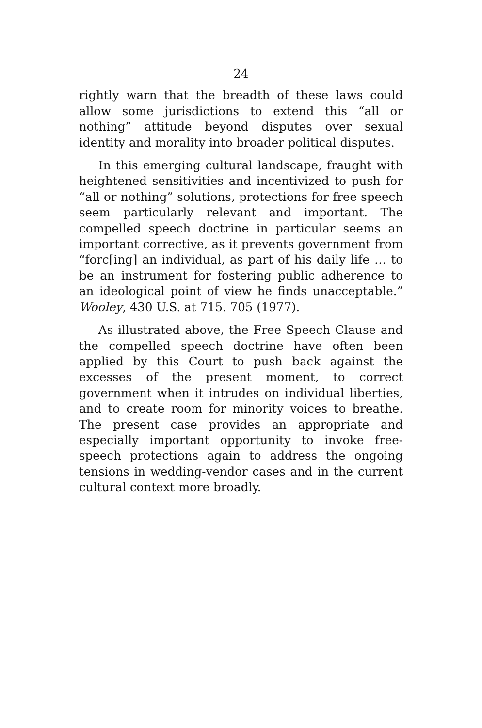24
rightly warn that the breadth of these laws could allow some jurisdictions to extend this “all or nothing” attitude beyond disputes over sexual identity and morality into broader political disputes.
In this emerging cultural landscape, fraught with heightened sensitivities and incentivized to push for “all or nothing” solutions, protections for free speech seem particularly relevant and important. The compelled speech doctrine in particular seems an important corrective, as it prevents government from “forc[ing] an individual, as part of his daily life … to be an instrument for fostering public adherence to an ideological point of view he finds unacceptable.” Wooley, 430 U.S. at 715. 705 (1977).
As illustrated above, the Free Speech Clause and the compelled speech doctrine have often been applied by this Court to push back against the excesses of the present moment, to correct government when it intrudes on individual liberties, and to create room for minority voices to breathe. The present case provides an appropriate and especially important opportunity to invoke free-speech protections again to address the ongoing tensions in wedding-vendor cases and in the current cultural context more broadly.